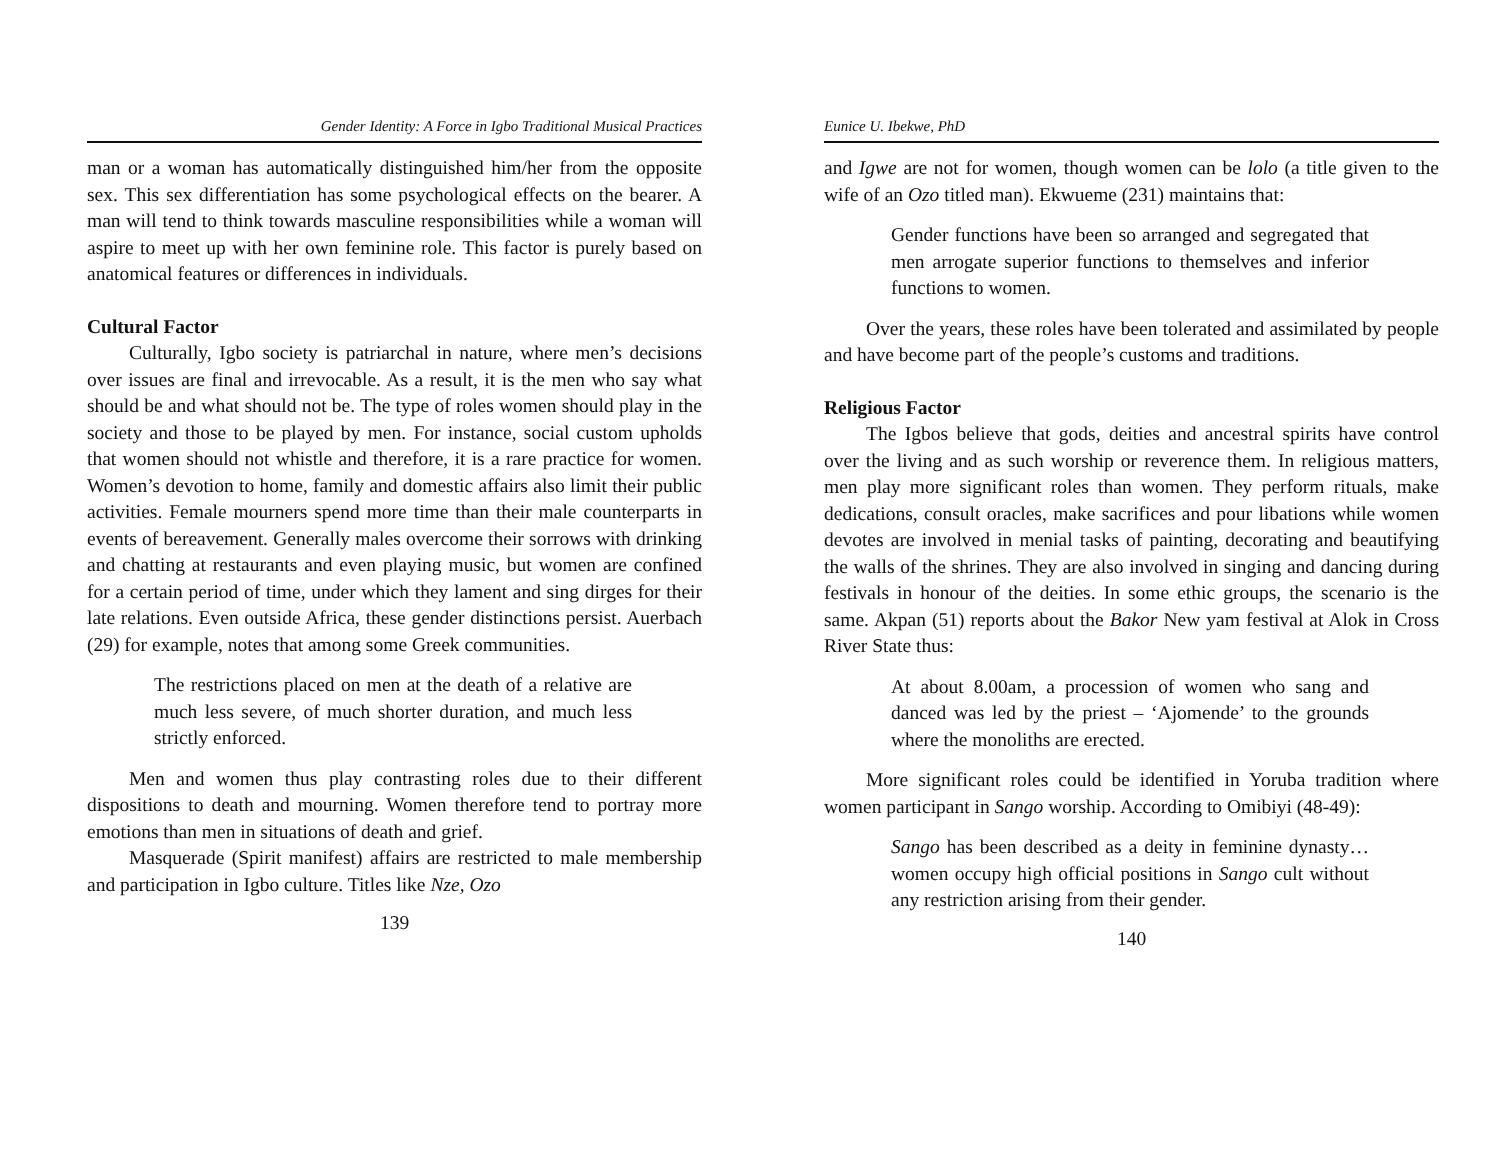Gender Identity: A Force in Igbo Traditional Musical Practices
man or a woman has automatically distinguished him/her from the opposite sex. This sex differentiation has some psychological effects on the bearer. A man will tend to think towards masculine responsibilities while a woman will aspire to meet up with her own feminine role. This factor is purely based on anatomical features or differences in individuals.
Cultural Factor
Culturally, Igbo society is patriarchal in nature, where men’s decisions over issues are final and irrevocable. As a result, it is the men who say what should be and what should not be. The type of roles women should play in the society and those to be played by men. For instance, social custom upholds that women should not whistle and therefore, it is a rare practice for women. Women’s devotion to home, family and domestic affairs also limit their public activities. Female mourners spend more time than their male counterparts in events of bereavement. Generally males overcome their sorrows with drinking and chatting at restaurants and even playing music, but women are confined for a certain period of time, under which they lament and sing dirges for their late relations. Even outside Africa, these gender distinctions persist. Auerbach (29) for example, notes that among some Greek communities.
The restrictions placed on men at the death of a relative are much less severe, of much shorter duration, and much less strictly enforced.
Men and women thus play contrasting roles due to their different dispositions to death and mourning. Women therefore tend to portray more emotions than men in situations of death and grief.
Masquerade (Spirit manifest) affairs are restricted to male membership and participation in Igbo culture. Titles like Nze, Ozo
139
Eunice U. Ibekwe, PhD
and Igwe are not for women, though women can be lolo (a title given to the wife of an Ozo titled man). Ekwueme (231) maintains that:
Gender functions have been so arranged and segregated that men arrogate superior functions to themselves and inferior functions to women.
Over the years, these roles have been tolerated and assimilated by people and have become part of the people’s customs and traditions.
Religious Factor
The Igbos believe that gods, deities and ancestral spirits have control over the living and as such worship or reverence them. In religious matters, men play more significant roles than women. They perform rituals, make dedications, consult oracles, make sacrifices and pour libations while women devotes are involved in menial tasks of painting, decorating and beautifying the walls of the shrines. They are also involved in singing and dancing during festivals in honour of the deities. In some ethic groups, the scenario is the same. Akpan (51) reports about the Bakor New yam festival at Alok in Cross River State thus:
At about 8.00am, a procession of women who sang and danced was led by the priest – ‘Ajomende’ to the grounds where the monoliths are erected.
More significant roles could be identified in Yoruba tradition where women participant in Sango worship. According to Omibiyi (48-49):
Sango has been described as a deity in feminine dynasty… women occupy high official positions in Sango cult without any restriction arising from their gender.
140